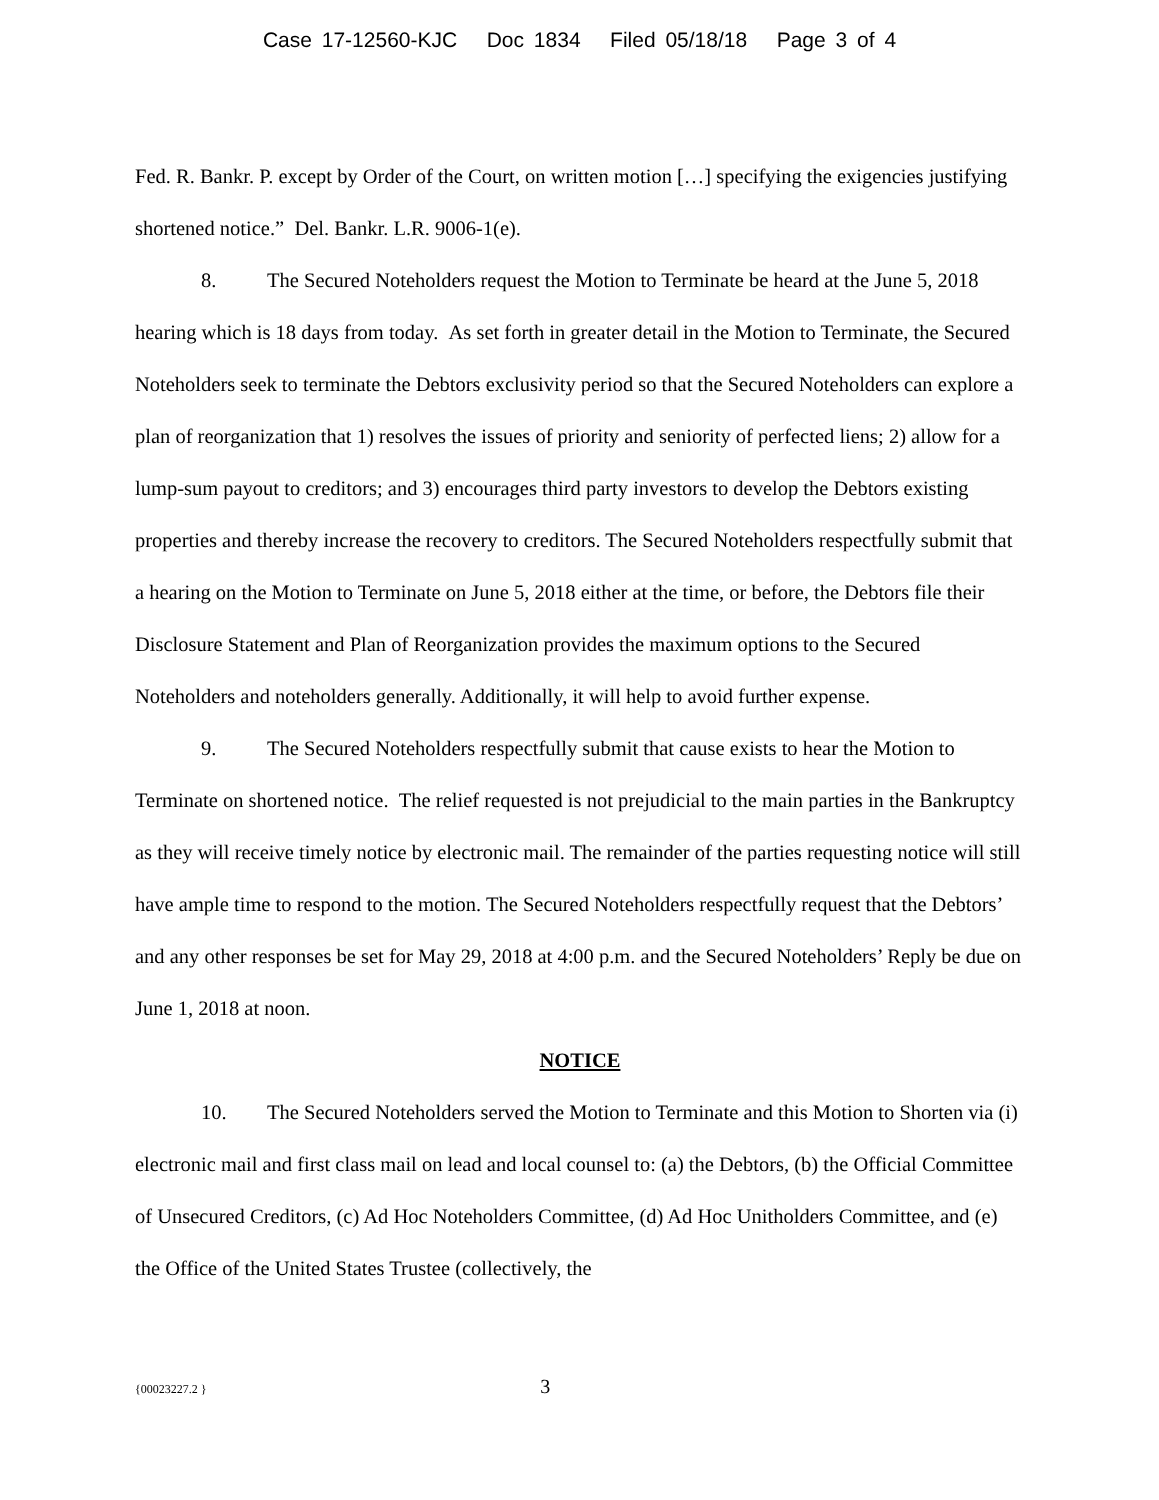Case 17-12560-KJC Doc 1834 Filed 05/18/18 Page 3 of 4
Fed. R. Bankr. P. except by Order of the Court, on written motion […] specifying the exigencies justifying shortened notice.” Del. Bankr. L.R. 9006-1(e).
8. The Secured Noteholders request the Motion to Terminate be heard at the June 5, 2018 hearing which is 18 days from today. As set forth in greater detail in the Motion to Terminate, the Secured Noteholders seek to terminate the Debtors exclusivity period so that the Secured Noteholders can explore a plan of reorganization that 1) resolves the issues of priority and seniority of perfected liens; 2) allow for a lump-sum payout to creditors; and 3) encourages third party investors to develop the Debtors existing properties and thereby increase the recovery to creditors. The Secured Noteholders respectfully submit that a hearing on the Motion to Terminate on June 5, 2018 either at the time, or before, the Debtors file their Disclosure Statement and Plan of Reorganization provides the maximum options to the Secured Noteholders and noteholders generally. Additionally, it will help to avoid further expense.
9. The Secured Noteholders respectfully submit that cause exists to hear the Motion to Terminate on shortened notice. The relief requested is not prejudicial to the main parties in the Bankruptcy as they will receive timely notice by electronic mail. The remainder of the parties requesting notice will still have ample time to respond to the motion. The Secured Noteholders respectfully request that the Debtors’ and any other responses be set for May 29, 2018 at 4:00 p.m. and the Secured Noteholders’ Reply be due on June 1, 2018 at noon.
NOTICE
10. The Secured Noteholders served the Motion to Terminate and this Motion to Shorten via (i) electronic mail and first class mail on lead and local counsel to: (a) the Debtors, (b) the Official Committee of Unsecured Creditors, (c) Ad Hoc Noteholders Committee, (d) Ad Hoc Unitholders Committee, and (e) the Office of the United States Trustee (collectively, the
{00023227.2 } 3